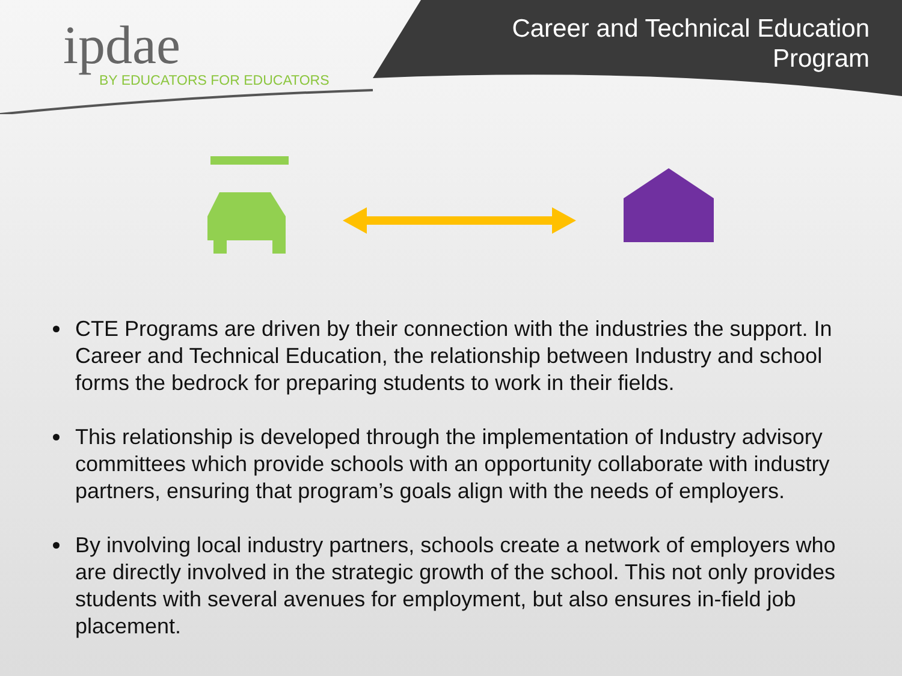ipdae
BY EDUCATORS FOR EDUCATORS
Career and Technical Education
Program
CTE Programs are driven by their connection with the industries the support. In Career and Technical Education, the relationship between Industry and school forms the bedrock for preparing students to work in their fields.
This relationship is developed through the implementation of Industry advisory committees which provide schools with an opportunity collaborate with industry partners, ensuring that program’s goals align with the needs of employers.
By involving local industry partners, schools create a network of employers who are directly involved in the strategic growth of the school. This not only provides students with several avenues for employment, but also ensures in-field job placement.